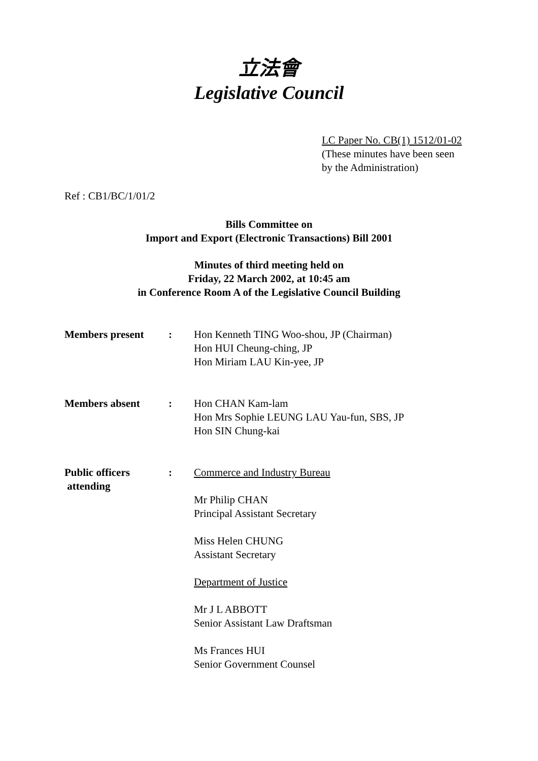立法會
Legislative Council
LC Paper No. CB(1) 1512/01-02
(These minutes have been seen
by the Administration)
Ref : CB1/BC/1/01/2
Bills Committee on
Import and Export (Electronic Transactions) Bill 2001
Minutes of third meeting held on
Friday, 22 March 2002, at 10:45 am
in Conference Room A of the Legislative Council Building
Members present : Hon Kenneth TING Woo-shou, JP (Chairman)
Hon HUI Cheung-ching, JP
Hon Miriam LAU Kin-yee, JP
Members absent : Hon CHAN Kam-lam
Hon Mrs Sophie LEUNG LAU Yau-fun, SBS, JP
Hon SIN Chung-kai
Public officers
attending
: Commerce and Industry Bureau
Mr Philip CHAN
Principal Assistant Secretary
Miss Helen CHUNG
Assistant Secretary
Department of Justice
Mr J L ABBOTT
Senior Assistant Law Draftsman
Ms Frances HUI
Senior Government Counsel